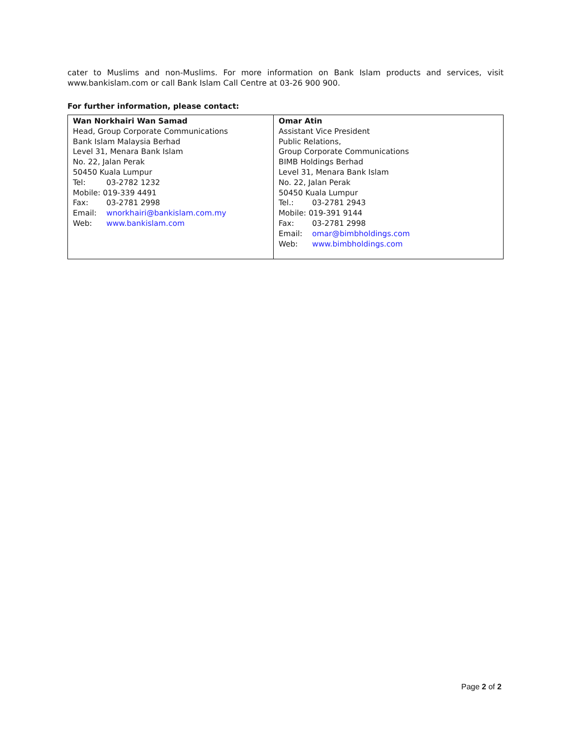cater to Muslims and non-Muslims. For more information on Bank Islam products and services, visit www.bankislam.com or call Bank Islam Call Centre at 03-26 900 900.
For further information, please contact:
| Wan Norkhairi Wan Samad Head, Group Corporate Communications Bank Islam Malaysia Berhad Level 31, Menara Bank Islam No. 22, Jalan Perak 50450 Kuala Lumpur Tel: 03-2782 1232 Mobile: 019-339 4491 Fax: 03-2781 2998 Email: wnorkhairi@bankislam.com.my Web: www.bankislam.com | Omar Atin Assistant Vice President Public Relations, Group Corporate Communications BIMB Holdings Berhad Level 31, Menara Bank Islam No. 22, Jalan Perak 50450 Kuala Lumpur Tel.: 03-2781 2943 Mobile: 019-391 9144 Fax: 03-2781 2998 Email: omar@bimbholdings.com Web: www.bimbholdings.com |
Page 2 of 2